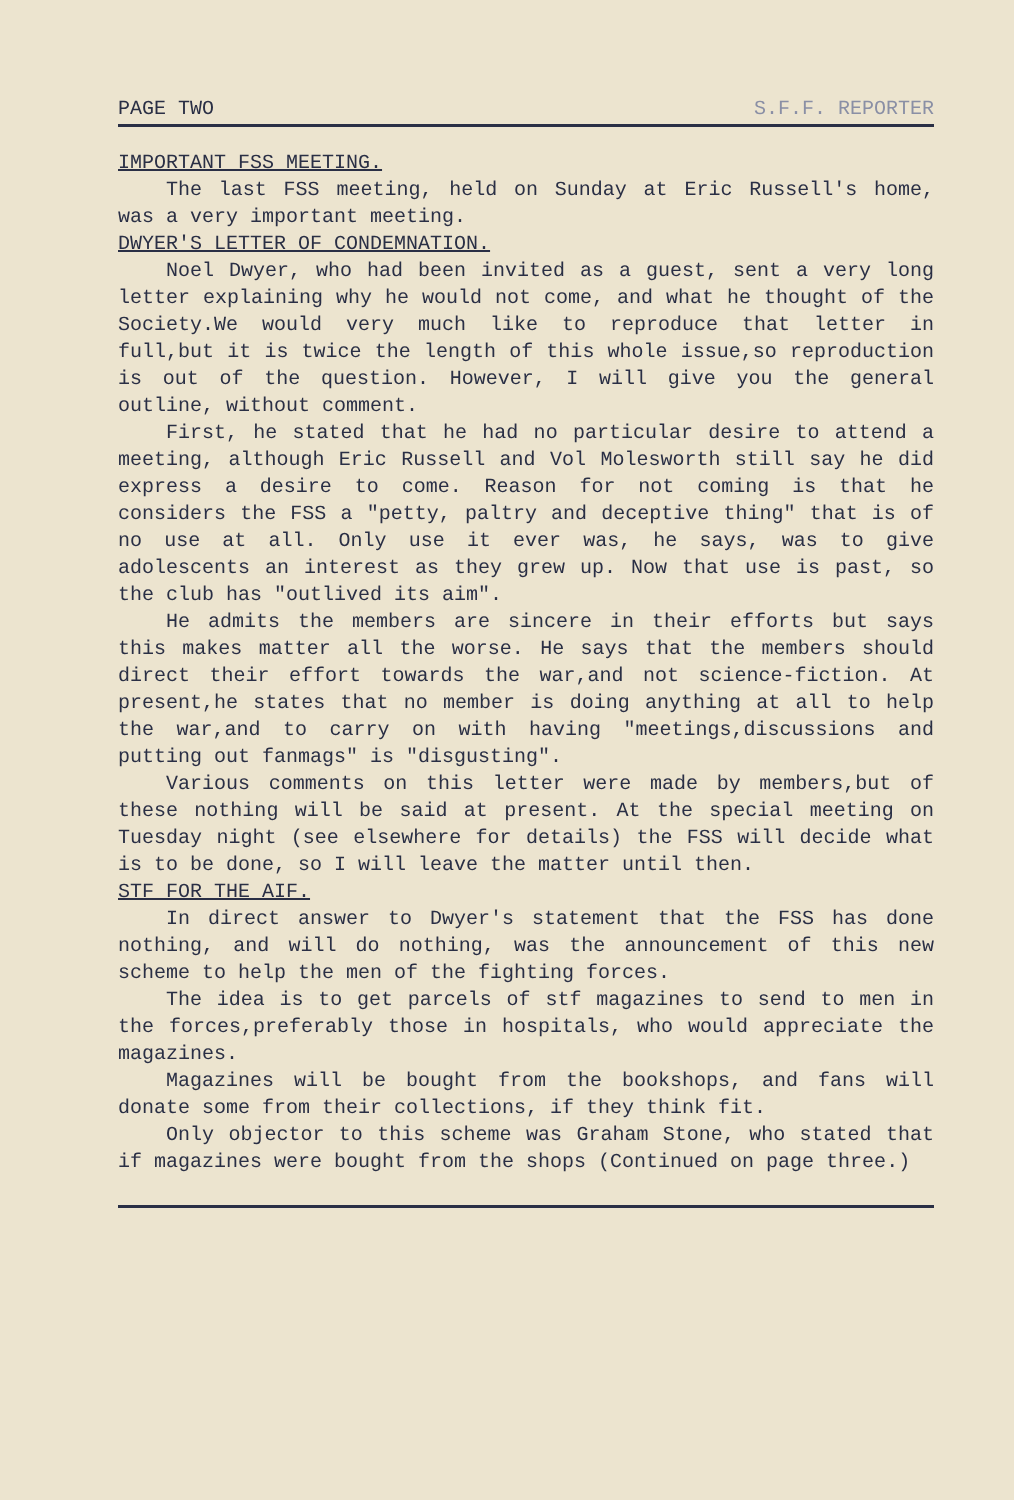PAGE TWO S.F.F. REPORTER
IMPORTANT FSS MEETING.
The last FSS meeting, held on Sunday at Eric Russell's home, was a very important meeting.
DWYER'S LETTER OF CONDEMNATION.
Noel Dwyer, who had been invited as a guest, sent a very long letter explaining why he would not come, and what he thought of the Society.We would very much like to reproduce that letter in full,but it is twice the length of this whole issue,so reproduction is out of the question. However, I will give you the general outline, without comment.
First, he stated that he had no particular desire to attend a meeting, although Eric Russell and Vol Molesworth still say he did express a desire to come. Reason for not coming is that he considers the FSS a "petty, paltry and deceptive thing" that is of no use at all. Only use it ever was, he says, was to give adolescents an interest as they grew up. Now that use is past, so the club has "outlived its aim".
He admits the members are sincere in their efforts but says this makes matter all the worse. He says that the members should direct their effort towards the war,and not science-fiction. At present,he states that no member is doing anything at all to help the war,and to carry on with having "meetings,discussions and putting out fanmags" is "disgusting".
Various comments on this letter were made by members,but of these nothing will be said at present. At the special meeting on Tuesday night (see elsewhere for details) the FSS will decide what is to be done, so I will leave the matter until then.
STF FOR THE AIF.
In direct answer to Dwyer's statement that the FSS has done nothing, and will do nothing, was the announcement of this new scheme to help the men of the fighting forces.
The idea is to get parcels of stf magazines to send to men in the forces,preferably those in hospitals, who would appreciate the magazines.
Magazines will be bought from the bookshops, and fans will donate some from their collections, if they think fit.
Only objector to this scheme was Graham Stone, who stated that if magazines were bought from the shops (Continued on page three.)